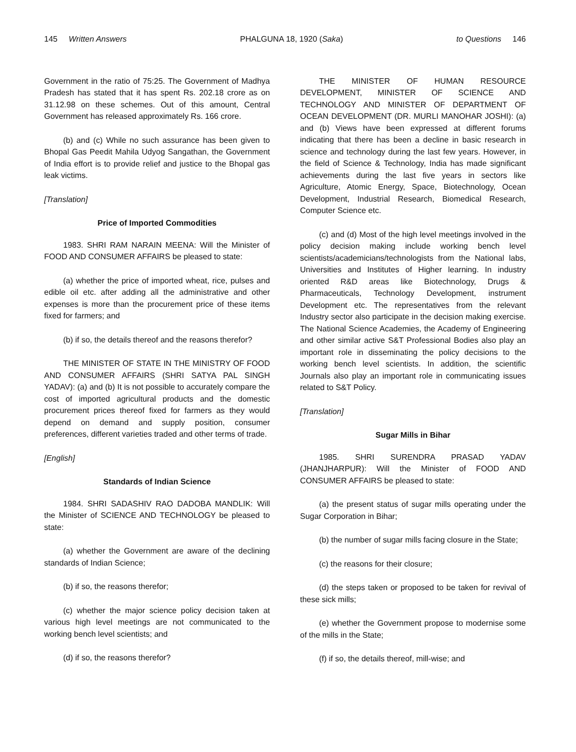145 Written Answers PHALGUNA 18, 1920 (Saka) to Questions 146
Government in the ratio of 75:25. The Government of Madhya Pradesh has stated that it has spent Rs. 202.18 crore as on 31.12.98 on these schemes. Out of this amount, Central Government has released approximately Rs. 166 crore.
(b) and (c) While no such assurance has been given to Bhopal Gas Peedit Mahila Udyog Sangathan, the Government of India effort is to provide relief and justice to the Bhopal gas leak victims.
[Translation]
Price of Imported Commodities
1983. SHRI RAM NARAIN MEENA: Will the Minister of FOOD AND CONSUMER AFFAIRS be pleased to state:
(a) whether the price of imported wheat, rice, pulses and edible oil etc. after adding all the administrative and other expenses is more than the procurement price of these items fixed for farmers; and
(b) if so, the details thereof and the reasons therefor?
THE MINISTER OF STATE IN THE MINISTRY OF FOOD AND CONSUMER AFFAIRS (SHRI SATYA PAL SINGH YADAV): (a) and (b) It is not possible to accurately compare the cost of imported agricultural products and the domestic procurement prices thereof fixed for farmers as they would depend on demand and supply position, consumer preferences, different varieties traded and other terms of trade.
[English]
Standards of Indian Science
1984. SHRI SADASHIV RAO DADOBA MANDLIK: Will the Minister of SCIENCE AND TECHNOLOGY be pleased to state:
(a) whether the Government are aware of the declining standards of Indian Science;
(b) if so, the reasons therefor;
(c) whether the major science policy decision taken at various high level meetings are not communicated to the working bench level scientists; and
(d) if so, the reasons therefor?
THE MINISTER OF HUMAN RESOURCE DEVELOPMENT, MINISTER OF SCIENCE AND TECHNOLOGY AND MINISTER OF DEPARTMENT OF OCEAN DEVELOPMENT (DR. MURLI MANOHAR JOSHI): (a) and (b) Views have been expressed at different forums indicating that there has been a decline in basic research in science and technology during the last few years. However, in the field of Science & Technology, India has made significant achievements during the last five years in sectors like Agriculture, Atomic Energy, Space, Biotechnology, Ocean Development, Industrial Research, Biomedical Research, Computer Science etc.
(c) and (d) Most of the high level meetings involved in the policy decision making include working bench level scientists/academicians/technologists from the National labs, Universities and Institutes of Higher learning. In industry oriented R&D areas like Biotechnology, Drugs & Pharmaceuticals, Technology Development, instrument Development etc. The representatives from the relevant Industry sector also participate in the decision making exercise. The National Science Academies, the Academy of Engineering and other similar active S&T Professional Bodies also play an important role in disseminating the policy decisions to the working bench level scientists. In addition, the scientific Journals also play an important role in communicating issues related to S&T Policy.
[Translation]
Sugar Mills in Bihar
1985. SHRI SURENDRA PRASAD YADAV (JHANJHARPUR): Will the Minister of FOOD AND CONSUMER AFFAIRS be pleased to state:
(a) the present status of sugar mills operating under the Sugar Corporation in Bihar;
(b) the number of sugar mills facing closure in the State;
(c) the reasons for their closure;
(d) the steps taken or proposed to be taken for revival of these sick mills;
(e) whether the Government propose to modernise some of the mills in the State;
(f) if so, the details thereof, mill-wise; and